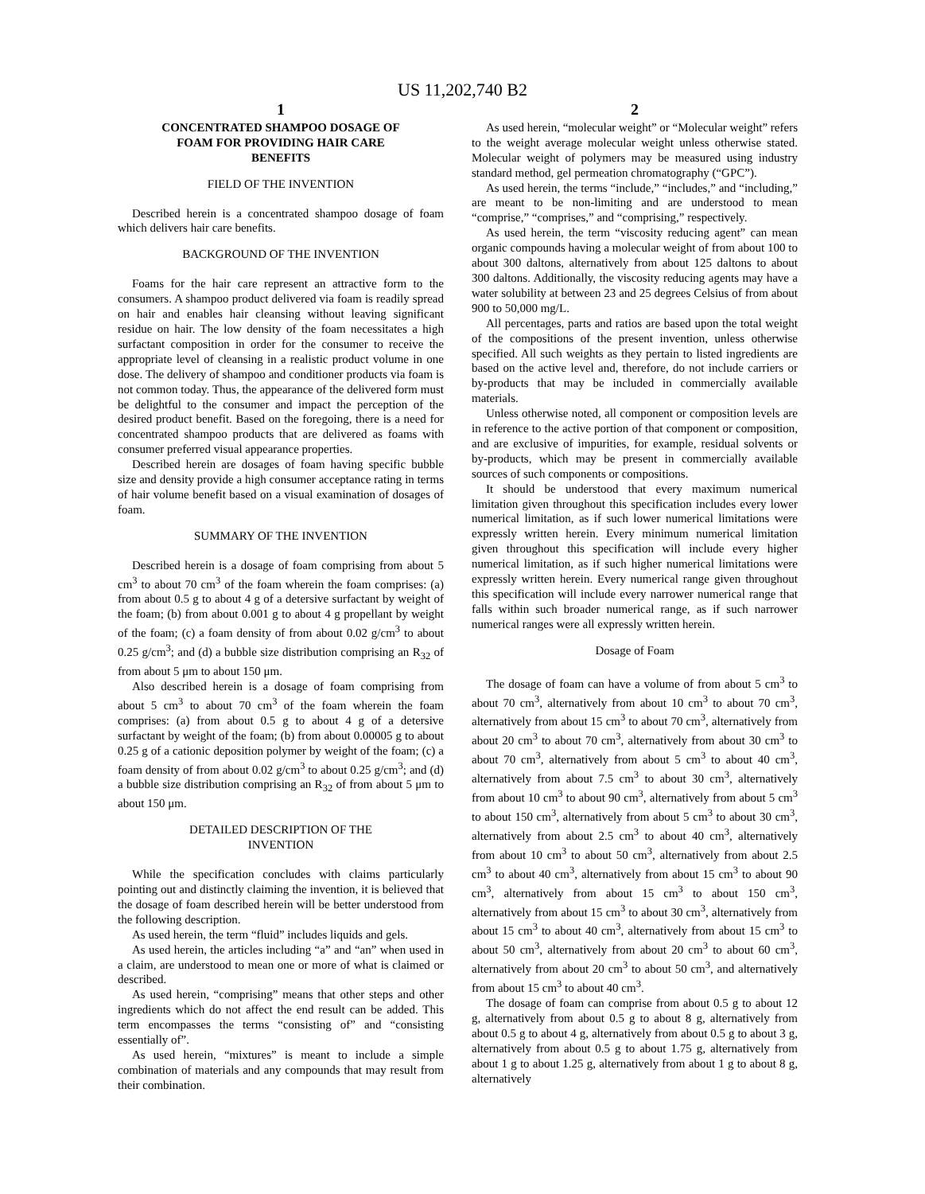US 11,202,740 B2
1
CONCENTRATED SHAMPOO DOSAGE OF
FOAM FOR PROVIDING HAIR CARE
BENEFITS
FIELD OF THE INVENTION
Described herein is a concentrated shampoo dosage of foam which delivers hair care benefits.
BACKGROUND OF THE INVENTION
Foams for the hair care represent an attractive form to the consumers. A shampoo product delivered via foam is readily spread on hair and enables hair cleansing without leaving significant residue on hair. The low density of the foam necessitates a high surfactant composition in order for the consumer to receive the appropriate level of cleansing in a realistic product volume in one dose. The delivery of shampoo and conditioner products via foam is not common today. Thus, the appearance of the delivered form must be delightful to the consumer and impact the perception of the desired product benefit. Based on the foregoing, there is a need for concentrated shampoo products that are delivered as foams with consumer preferred visual appearance properties.
Described herein are dosages of foam having specific bubble size and density provide a high consumer acceptance rating in terms of hair volume benefit based on a visual examination of dosages of foam.
SUMMARY OF THE INVENTION
Described herein is a dosage of foam comprising from about 5 cm<sup>3</sup> to about 70 cm<sup>3</sup> of the foam wherein the foam comprises: (a) from about 0.5 g to about 4 g of a detersive surfactant by weight of the foam; (b) from about 0.001 g to about 4 g propellant by weight of the foam; (c) a foam density of from about 0.02 g/cm<sup>3</sup> to about 0.25 g/cm<sup>3</sup>; and (d) a bubble size distribution comprising an R<sub>32</sub> of from about 5 μm to about 150 μm.
Also described herein is a dosage of foam comprising from about 5 cm<sup>3</sup> to about 70 cm<sup>3</sup> of the foam wherein the foam comprises: (a) from about 0.5 g to about 4 g of a detersive surfactant by weight of the foam; (b) from about 0.00005 g to about 0.25 g of a cationic deposition polymer by weight of the foam; (c) a foam density of from about 0.02 g/cm<sup>3</sup> to about 0.25 g/cm<sup>3</sup>; and (d) a bubble size distribution comprising an R<sub>32</sub> of from about 5 μm to about 150 μm.
DETAILED DESCRIPTION OF THE
INVENTION
While the specification concludes with claims particularly pointing out and distinctly claiming the invention, it is believed that the dosage of foam described herein will be better understood from the following description.
As used herein, the term “fluid” includes liquids and gels.
As used herein, the articles including “a” and “an” when used in a claim, are understood to mean one or more of what is claimed or described.
As used herein, “comprising” means that other steps and other ingredients which do not affect the end result can be added. This term encompasses the terms “consisting of” and “consisting essentially of”.
As used herein, “mixtures” is meant to include a simple combination of materials and any compounds that may result from their combination.
2
As used herein, “molecular weight” or “Molecular weight” refers to the weight average molecular weight unless otherwise stated. Molecular weight of polymers may be measured using industry standard method, gel permeation chromatography (“GPC”).
As used herein, the terms “include,” “includes,” and “including,” are meant to be non-limiting and are understood to mean “comprise,” “comprises,” and “comprising,” respectively.
As used herein, the term “viscosity reducing agent” can mean organic compounds having a molecular weight of from about 100 to about 300 daltons, alternatively from about 125 daltons to about 300 daltons. Additionally, the viscosity reducing agents may have a water solubility at between 23 and 25 degrees Celsius of from about 900 to 50,000 mg/L.
All percentages, parts and ratios are based upon the total weight of the compositions of the present invention, unless otherwise specified. All such weights as they pertain to listed ingredients are based on the active level and, therefore, do not include carriers or by-products that may be included in commercially available materials.
Unless otherwise noted, all component or composition levels are in reference to the active portion of that component or composition, and are exclusive of impurities, for example, residual solvents or by-products, which may be present in commercially available sources of such components or compositions.
It should be understood that every maximum numerical limitation given throughout this specification includes every lower numerical limitation, as if such lower numerical limitations were expressly written herein. Every minimum numerical limitation given throughout this specification will include every higher numerical limitation, as if such higher numerical limitations were expressly written herein. Every numerical range given throughout this specification will include every narrower numerical range that falls within such broader numerical range, as if such narrower numerical ranges were all expressly written herein.
Dosage of Foam
The dosage of foam can have a volume of from about 5 cm<sup>3</sup> to about 70 cm<sup>3</sup>, alternatively from about 10 cm<sup>3</sup> to about 70 cm<sup>3</sup>, alternatively from about 15 cm<sup>3</sup> to about 70 cm<sup>3</sup>, alternatively from about 20 cm<sup>3</sup> to about 70 cm<sup>3</sup>, alternatively from about 30 cm<sup>3</sup> to about 70 cm<sup>3</sup>, alternatively from about 5 cm<sup>3</sup> to about 40 cm<sup>3</sup>, alternatively from about 7.5 cm<sup>3</sup> to about 30 cm<sup>3</sup>, alternatively from about 10 cm<sup>3</sup> to about 90 cm<sup>3</sup>, alternatively from about 5 cm<sup>3</sup> to about 150 cm<sup>3</sup>, alternatively from about 5 cm<sup>3</sup> to about 30 cm<sup>3</sup>, alternatively from about 2.5 cm<sup>3</sup> to about 40 cm<sup>3</sup>, alternatively from about 10 cm<sup>3</sup> to about 50 cm<sup>3</sup>, alternatively from about 2.5 cm<sup>3</sup> to about 40 cm<sup>3</sup>, alternatively from about 15 cm<sup>3</sup> to about 90 cm<sup>3</sup>, alternatively from about 15 cm<sup>3</sup> to about 150 cm<sup>3</sup>, alternatively from about 15 cm<sup>3</sup> to about 30 cm<sup>3</sup>, alternatively from about 15 cm<sup>3</sup> to about 40 cm<sup>3</sup>, alternatively from about 15 cm<sup>3</sup> to about 50 cm<sup>3</sup>, alternatively from about 20 cm<sup>3</sup> to about 60 cm<sup>3</sup>, alternatively from about 20 cm<sup>3</sup> to about 50 cm<sup>3</sup>, and alternatively from about 15 cm<sup>3</sup> to about 40 cm<sup>3</sup>.
The dosage of foam can comprise from about 0.5 g to about 12 g, alternatively from about 0.5 g to about 8 g, alternatively from about 0.5 g to about 4 g, alternatively from about 0.5 g to about 3 g, alternatively from about 0.5 g to about 1.75 g, alternatively from about 1 g to about 1.25 g, alternatively from about 1 g to about 8 g, alternatively